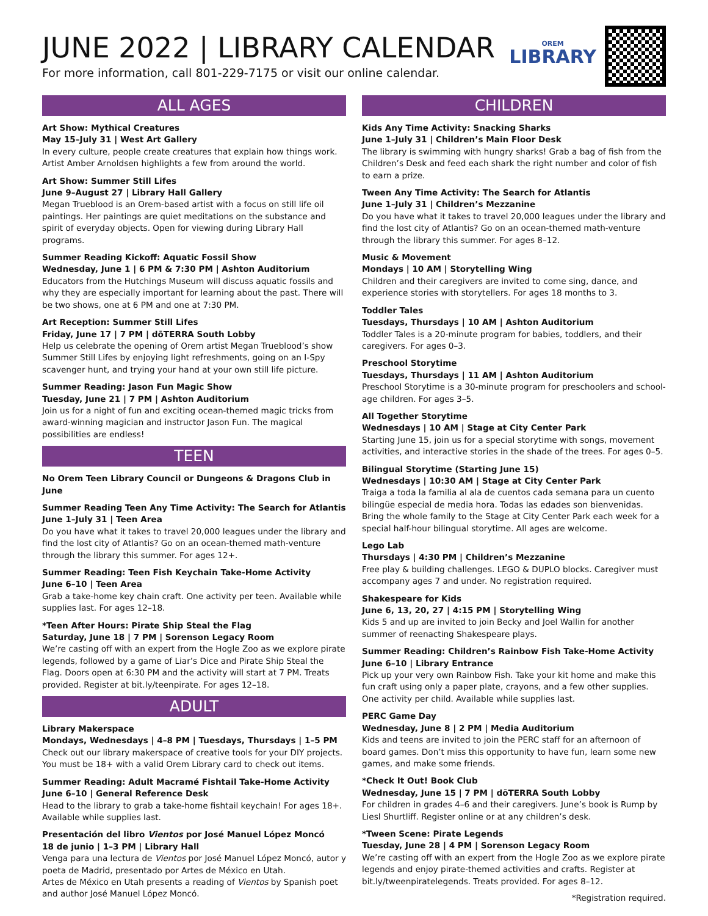JUNE 2022 | LIBRARY CALENDAR
For more information, call 801-229-7175 or visit our online calendar.
OREM
LIBRARY
ALL AGES
Art Show: Mythical Creatures
May 15–July 31 | West Art Gallery
In every culture, people create creatures that explain how things work. Artist Amber Arnoldsen highlights a few from around the world.
Art Show: Summer Still Lifes
June 9–August 27 | Library Hall Gallery
Megan Trueblood is an Orem-based artist with a focus on still life oil paintings. Her paintings are quiet meditations on the substance and spirit of everyday objects. Open for viewing during Library Hall programs.
Summer Reading Kickoff: Aquatic Fossil Show
Wednesday, June 1 | 6 PM & 7:30 PM | Ashton Auditorium
Educators from the Hutchings Museum will discuss aquatic fossils and why they are especially important for learning about the past. There will be two shows, one at 6 PM and one at 7:30 PM.
Art Reception: Summer Still Lifes
Friday, June 17 | 7 PM | dōTERRA South Lobby
Help us celebrate the opening of Orem artist Megan Trueblood’s show Summer Still Lifes by enjoying light refreshments, going on an I-Spy scavenger hunt, and trying your hand at your own still life picture.
Summer Reading: Jason Fun Magic Show
Tuesday, June 21 | 7 PM | Ashton Auditorium
Join us for a night of fun and exciting ocean-themed magic tricks from award-winning magician and instructor Jason Fun. The magical possibilities are endless!
TEEN
No Orem Teen Library Council or Dungeons & Dragons Club in June
Summer Reading Teen Any Time Activity: The Search for Atlantis
June 1–July 31 | Teen Area
Do you have what it takes to travel 20,000 leagues under the library and find the lost city of Atlantis? Go on an ocean-themed math-venture through the library this summer. For ages 12+.
Summer Reading: Teen Fish Keychain Take-Home Activity
June 6–10 | Teen Area
Grab a take-home key chain craft. One activity per teen. Available while supplies last. For ages 12–18.
*Teen After Hours: Pirate Ship Steal the Flag
Saturday, June 18 | 7 PM | Sorenson Legacy Room
We’re casting off with an expert from the Hogle Zoo as we explore pirate legends, followed by a game of Liar’s Dice and Pirate Ship Steal the Flag. Doors open at 6:30 PM and the activity will start at 7 PM. Treats provided. Register at bit.ly/teenpirate. For ages 12–18.
ADULT
Library Makerspace
Mondays, Wednesdays | 4–8 PM | Tuesdays, Thursdays | 1–5 PM
Check out our library makerspace of creative tools for your DIY projects. You must be 18+ with a valid Orem Library card to check out items.
Summer Reading: Adult Macramé Fishtail Take-Home Activity
June 6–10 | General Reference Desk
Head to the library to grab a take-home fishtail keychain! For ages 18+. Available while supplies last.
Presentación del libro Vientos por José Manuel López Moncó
18 de junio | 1–3 PM | Library Hall
Venga para una lectura de Vientos por José Manuel López Moncó, autor y poeta de Madrid, presentado por Artes de México en Utah.
Artes de México en Utah presents a reading of Vientos by Spanish poet and author José Manuel López Moncó.
CHILDREN
Kids Any Time Activity: Snacking Sharks
June 1–July 31 | Children’s Main Floor Desk
The library is swimming with hungry sharks! Grab a bag of fish from the Children’s Desk and feed each shark the right number and color of fish to earn a prize.
Tween Any Time Activity: The Search for Atlantis
June 1–July 31 | Children’s Mezzanine
Do you have what it takes to travel 20,000 leagues under the library and find the lost city of Atlantis? Go on an ocean-themed math-venture through the library this summer. For ages 8–12.
Music & Movement
Mondays | 10 AM | Storytelling Wing
Children and their caregivers are invited to come sing, dance, and experience stories with storytellers. For ages 18 months to 3.
Toddler Tales
Tuesdays, Thursdays | 10 AM | Ashton Auditorium
Toddler Tales is a 20-minute program for babies, toddlers, and their caregivers. For ages 0–3.
Preschool Storytime
Tuesdays, Thursdays | 11 AM | Ashton Auditorium
Preschool Storytime is a 30-minute program for preschoolers and school-age children. For ages 3–5.
All Together Storytime
Wednesdays | 10 AM | Stage at City Center Park
Starting June 15, join us for a special storytime with songs, movement activities, and interactive stories in the shade of the trees. For ages 0–5.
Bilingual Storytime (Starting June 15)
Wednesdays | 10:30 AM | Stage at City Center Park
Traiga a toda la familia al ala de cuentos cada semana para un cuento bilingüe especial de media hora. Todas las edades son bienvenidas.
Bring the whole family to the Stage at City Center Park each week for a special half-hour bilingual storytime. All ages are welcome.
Lego Lab
Thursdays | 4:30 PM | Children’s Mezzanine
Free play & building challenges. LEGO & DUPLO blocks. Caregiver must accompany ages 7 and under. No registration required.
Shakespeare for Kids
June 6, 13, 20, 27 | 4:15 PM | Storytelling Wing
Kids 5 and up are invited to join Becky and Joel Wallin for another summer of reenacting Shakespeare plays.
Summer Reading: Children’s Rainbow Fish Take-Home Activity
June 6–10 | Library Entrance
Pick up your very own Rainbow Fish. Take your kit home and make this fun craft using only a paper plate, crayons, and a few other supplies. One activity per child. Available while supplies last.
PERC Game Day
Wednesday, June 8 | 2 PM | Media Auditorium
Kids and teens are invited to join the PERC staff for an afternoon of board games. Don’t miss this opportunity to have fun, learn some new games, and make some friends.
*Check It Out! Book Club
Wednesday, June 15 | 7 PM | dōTERRA South Lobby
For children in grades 4–6 and their caregivers. June’s book is Rump by Liesl Shurtliff. Register online or at any children’s desk.
*Tween Scene: Pirate Legends
Tuesday, June 28 | 4 PM | Sorenson Legacy Room
We’re casting off with an expert from the Hogle Zoo as we explore pirate legends and enjoy pirate-themed activities and crafts. Register at bit.ly/tweenpiratelegends. Treats provided. For ages 8–12.
*Registration required.